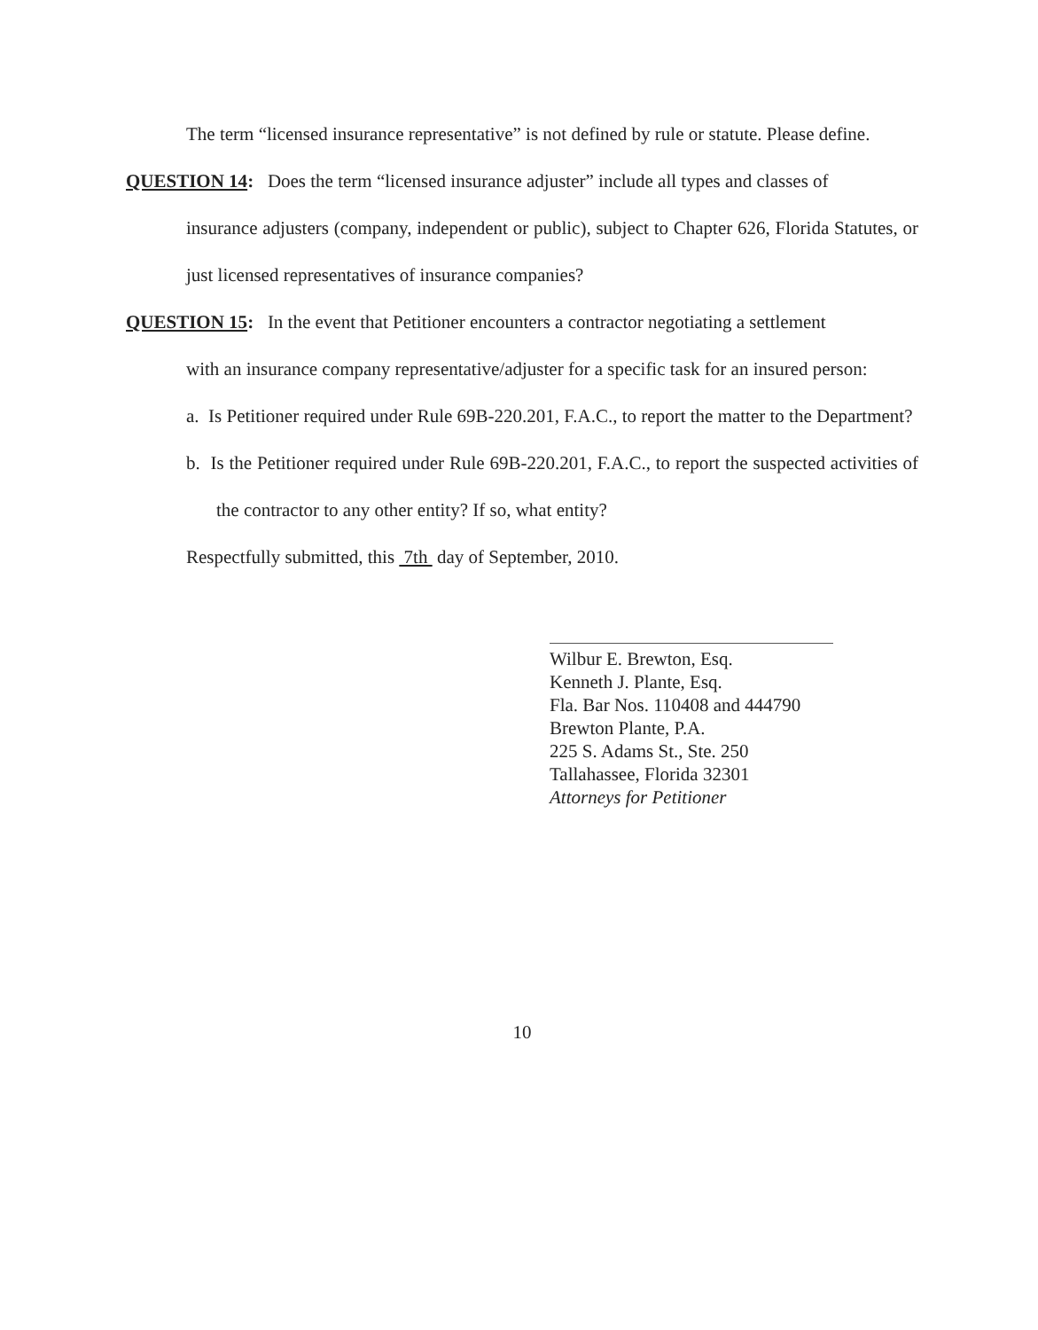The term “licensed insurance representative” is not defined by rule or statute. Please define.
QUESTION 14: Does the term “licensed insurance adjuster” include all types and classes of
insurance adjusters (company, independent or public), subject to Chapter 626, Florida Statutes, or just licensed representatives of insurance companies?
QUESTION 15: In the event that Petitioner encounters a contractor negotiating a settlement
with an insurance company representative/adjuster for a specific task for an insured person:
a. Is Petitioner required under Rule 69B-220.201, F.A.C., to report the matter to the Department?
b. Is the Petitioner required under Rule 69B-220.201, F.A.C., to report the suspected activities of the contractor to any other entity? If so, what entity?
Respectfully submitted, this 7th day of September, 2010.
Wilbur E. Brewton, Esq.
Kenneth J. Plante, Esq.
Fla. Bar Nos. 110408 and 444790
Brewton Plante, P.A.
225 S. Adams St., Ste. 250
Tallahassee, Florida 32301
Attorneys for Petitioner
10